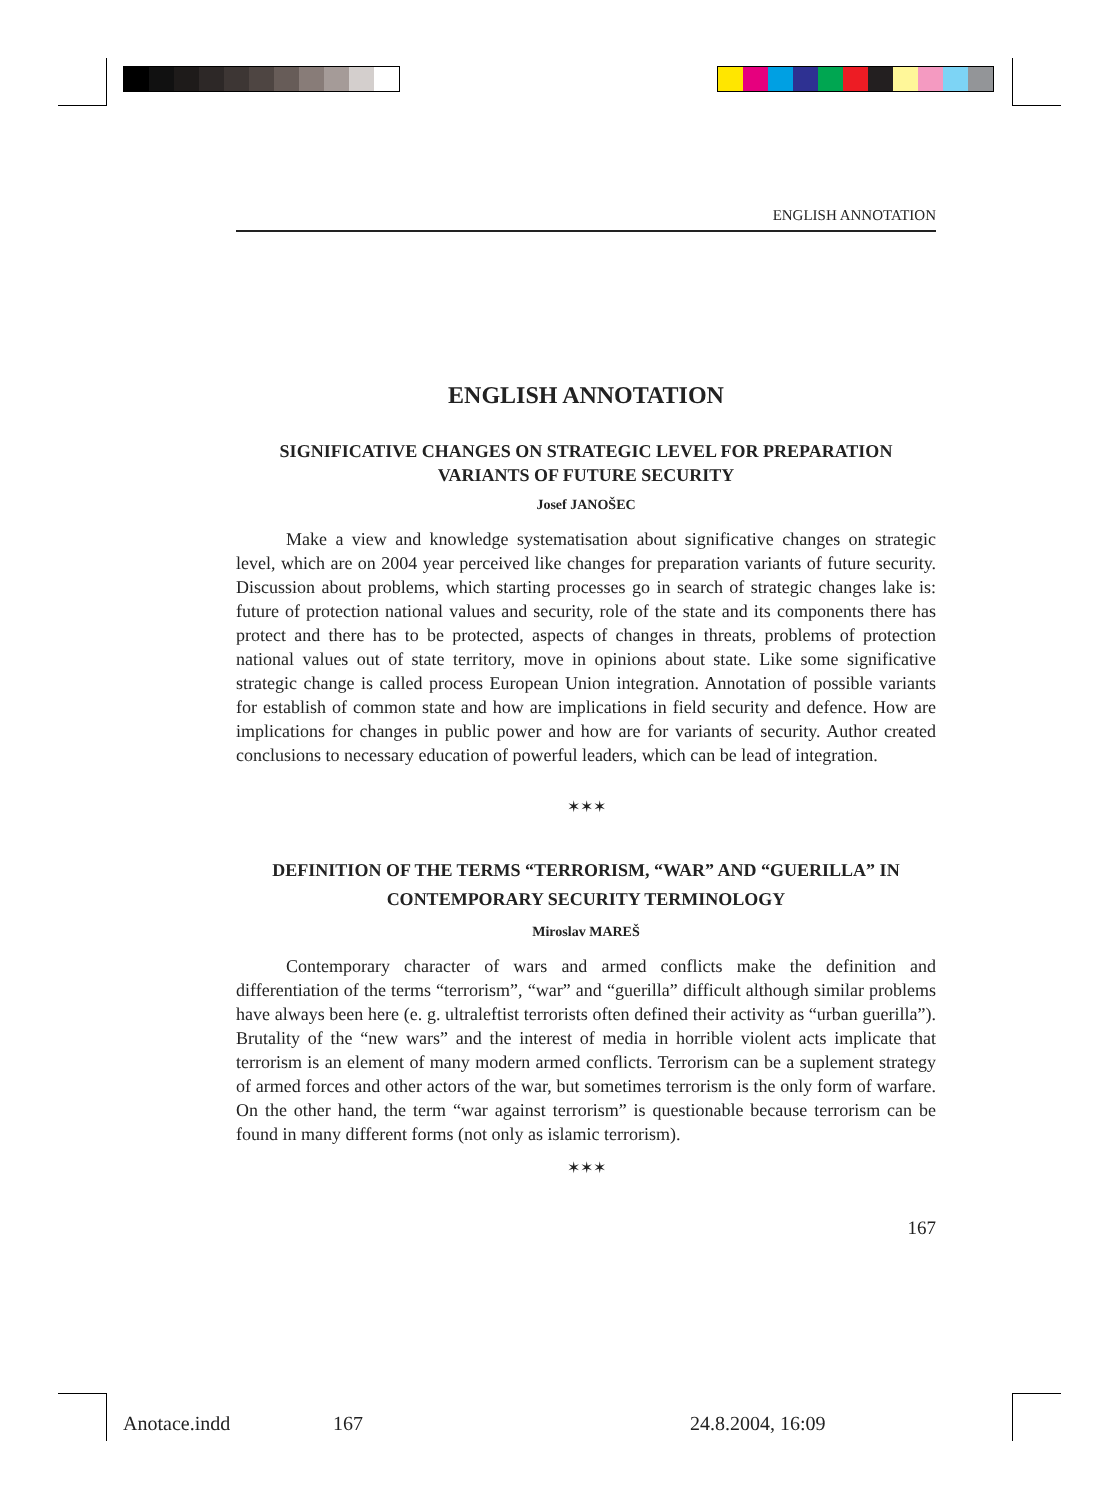ENGLISH ANNOTATION
ENGLISH ANNOTATION
SIGNIFICATIVE CHANGES ON STRATEGIC LEVEL FOR PREPARATION VARIANTS OF FUTURE SECURITY
Josef JANOŠEC
Make a view and knowledge systematisation about significative changes on strategic level, which are on 2004 year perceived like changes for preparation variants of future security. Discussion about problems, which starting processes go in search of strategic changes lake is: future of protection national values and security, role of the state and its components there has protect and there has to be protected, aspects of changes in threats, problems of protection national values out of state territory, move in opinions about state. Like some significative strategic change is called process European Union integration. Annotation of possible variants for establish of common state and how are implications in field security and defence. How are implications for changes in public power and how are for variants of security. Author created conclusions to necessary education of powerful leaders, which can be lead of integration.
✶✶✶
DEFINITION OF THE TERMS “TERRORISM, “WAR” AND “GUERILLA” IN CONTEMPORARY SECURITY TERMINOLOGY
Miroslav MAREŠ
Contemporary character of wars and armed conflicts make the definition and differentiation of the terms “terrorism”, “war” and “guerilla” difficult although similar problems have always been here (e. g. ultraleftist terrorists often defined their activity as “urban guerilla”). Brutality of the “new wars” and the interest of media in horrible violent acts implicate that terrorism is an element of many modern armed conflicts. Terrorism can be a suplement strategy of armed forces and other actors of the war, but sometimes terrorism is the only form of warfare. On the other hand, the term “war against terrorism” is questionable because terrorism can be found in many different forms (not only as islamic terrorism).
✶✶✶
167
Anotace.indd 167 24.8.2004, 16:09